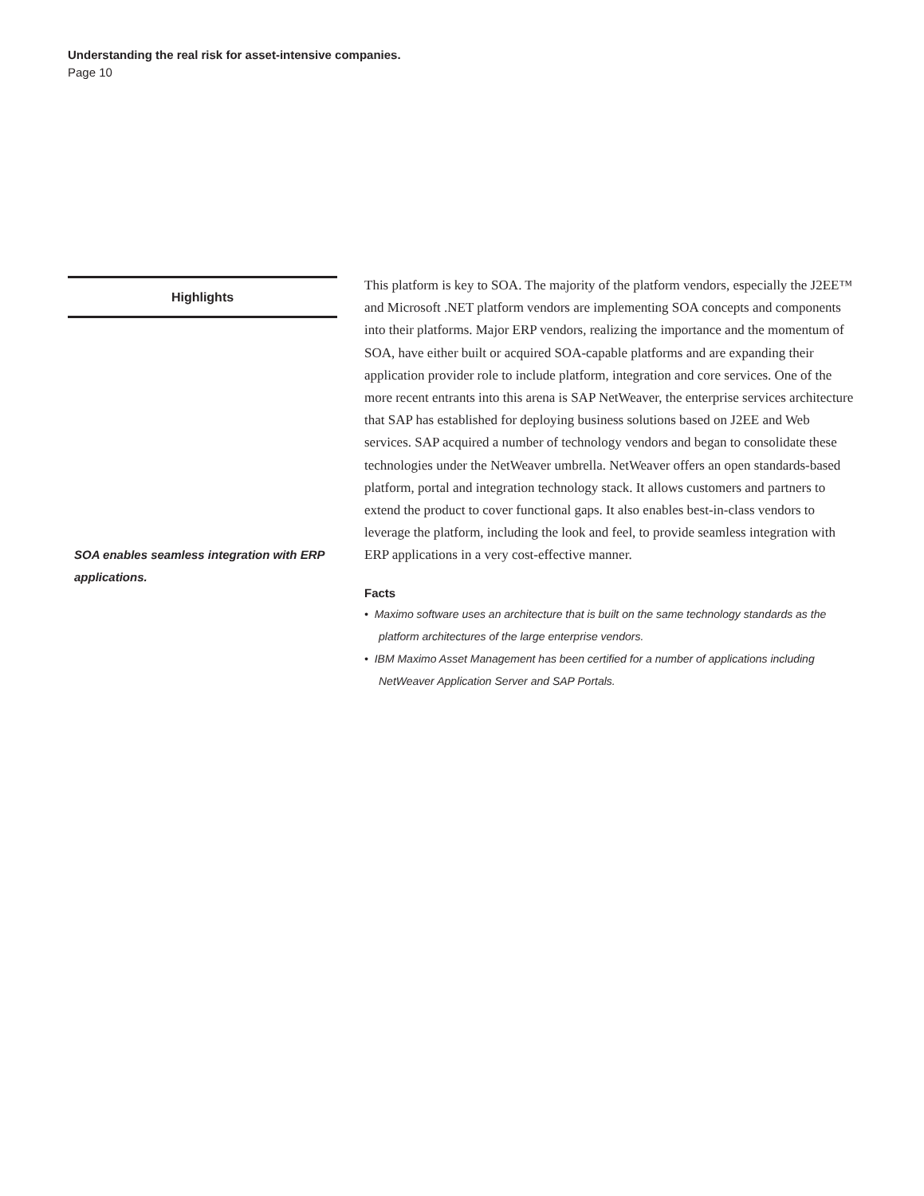Understanding the real risk for asset-intensive companies.
Page 10
Highlights
SOA enables seamless integration with ERP applications.
This platform is key to SOA. The majority of the platform vendors, especially the J2EE™ and Microsoft .NET platform vendors are implementing SOA concepts and components into their platforms. Major ERP vendors, realizing the importance and the momentum of SOA, have either built or acquired SOA-capable platforms and are expanding their application provider role to include platform, integration and core services. One of the more recent entrants into this arena is SAP NetWeaver, the enterprise services architecture that SAP has established for deploying business solutions based on J2EE and Web services. SAP acquired a number of technology vendors and began to consolidate these technologies under the NetWeaver umbrella. NetWeaver offers an open standards-based platform, portal and integration technology stack. It allows customers and partners to extend the product to cover functional gaps. It also enables best-in-class vendors to leverage the platform, including the look and feel, to provide seamless integration with ERP applications in a very cost-effective manner.
Facts
• Maximo software uses an architecture that is built on the same technology standards as the platform architectures of the large enterprise vendors.
• IBM Maximo Asset Management has been certified for a number of applications including NetWeaver Application Server and SAP Portals.